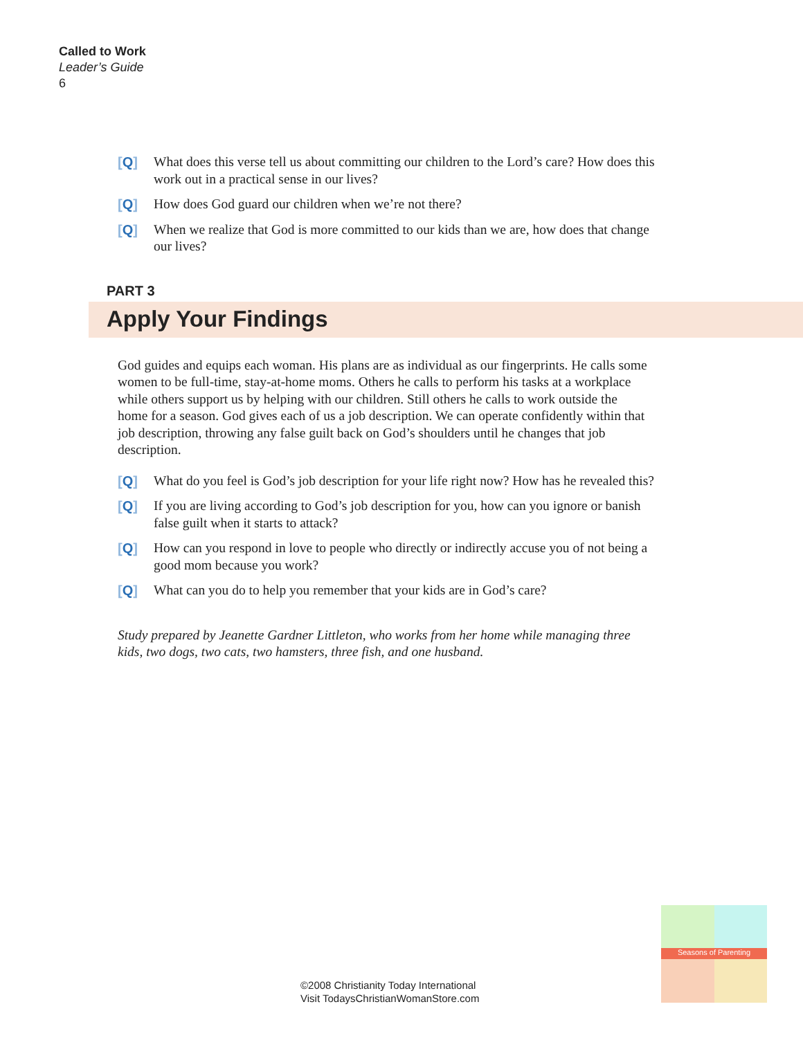Called to Work
Leader’s Guide
6
[Q] What does this verse tell us about committing our children to the Lord’s care? How does this work out in a practical sense in our lives?
[Q] How does God guard our children when we’re not there?
[Q] When we realize that God is more committed to our kids than we are, how does that change our lives?
PART 3
Apply Your Findings
God guides and equips each woman. His plans are as individual as our fingerprints. He calls some women to be full-time, stay-at-home moms. Others he calls to perform his tasks at a workplace while others support us by helping with our children. Still others he calls to work outside the home for a season. God gives each of us a job description. We can operate confidently within that job description, throwing any false guilt back on God’s shoulders until he changes that job description.
[Q] What do you feel is God’s job description for your life right now? How has he revealed this?
[Q] If you are living according to God’s job description for you, how can you ignore or banish false guilt when it starts to attack?
[Q] How can you respond in love to people who directly or indirectly accuse you of not being a good mom because you work?
[Q] What can you do to help you remember that your kids are in God’s care?
Study prepared by Jeanette Gardner Littleton, who works from her home while managing three kids, two dogs, two cats, two hamsters, three fish, and one husband.
©2008 Christianity Today International
Visit TodaysChristianWomanStore.com
Seasons of Parenting